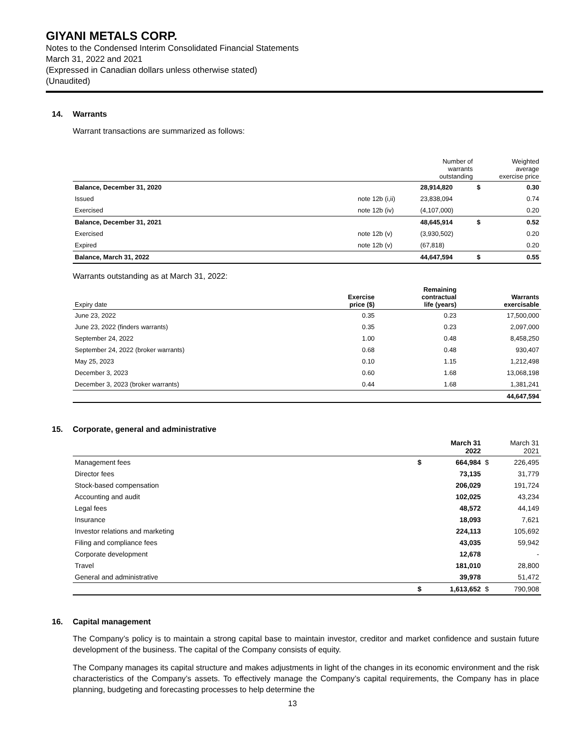GIYANI METALS CORP.
Notes to the Condensed Interim Consolidated Financial Statements
March 31, 2022 and 2021
(Expressed in Canadian dollars unless otherwise stated)
(Unaudited)
14. Warrants
Warrant transactions are summarized as follows:
| | | Number of warrants outstanding | Weighted average exercise price | |
| --- | --- | --- | --- | --- |
| Balance, December 31, 2020 | | 28,914,820 | $ | 0.30 |
| Issued | note 12b (i,ii) | 23,838,094 | | 0.74 |
| Exercised | note 12b (iv) | (4,107,000) | | 0.20 |
| Balance, December 31, 2021 | | 48,645,914 | $ | 0.52 |
| Exercised | note 12b (v) | (3,930,502) | | 0.20 |
| Expired | note 12b (v) | (67,818) | | 0.20 |
| Balance, March 31, 2022 | | 44,647,594 | $ | 0.55 |
Warrants outstanding as at March 31, 2022:
| Expiry date | Exercise price ($) | Remaining contractual life (years) | Warrants exercisable |
| --- | --- | --- | --- |
| June 23, 2022 | 0.35 | 0.23 | 17,500,000 |
| June 23, 2022 (finders warrants) | 0.35 | 0.23 | 2,097,000 |
| September 24, 2022 | 1.00 | 0.48 | 8,458,250 |
| September 24, 2022 (broker warrants) | 0.68 | 0.48 | 930,407 |
| May 25, 2023 | 0.10 | 1.15 | 1,212,498 |
| December 3, 2023 | 0.60 | 1.68 | 13,068,198 |
| December 3, 2023 (broker warrants) | 0.44 | 1.68 | 1,381,241 |
| | | | 44,647,594 |
15. Corporate, general and administrative
| | March 31 2022 | | March 31 2021 | |
| --- | --- | --- | --- | --- |
| Management fees | $ | 664,984 | $ | 226,495 |
| Director fees | | 73,135 | | 31,779 |
| Stock-based compensation | | 206,029 | | 191,724 |
| Accounting and audit | | 102,025 | | 43,234 |
| Legal fees | | 48,572 | | 44,149 |
| Insurance | | 18,093 | | 7,621 |
| Investor relations and marketing | | 224,113 | | 105,692 |
| Filing and compliance fees | | 43,035 | | 59,942 |
| Corporate development | | 12,678 | | - |
| Travel | | 181,010 | | 28,800 |
| General and administrative | | 39,978 | | 51,472 |
| | $ | 1,613,652 | $ | 790,908 |
16. Capital management
The Company’s policy is to maintain a strong capital base to maintain investor, creditor and market confidence and sustain future development of the business. The capital of the Company consists of equity.
The Company manages its capital structure and makes adjustments in light of the changes in its economic environment and the risk characteristics of the Company’s assets. To effectively manage the Company’s capital requirements, the Company has in place planning, budgeting and forecasting processes to help determine the
13